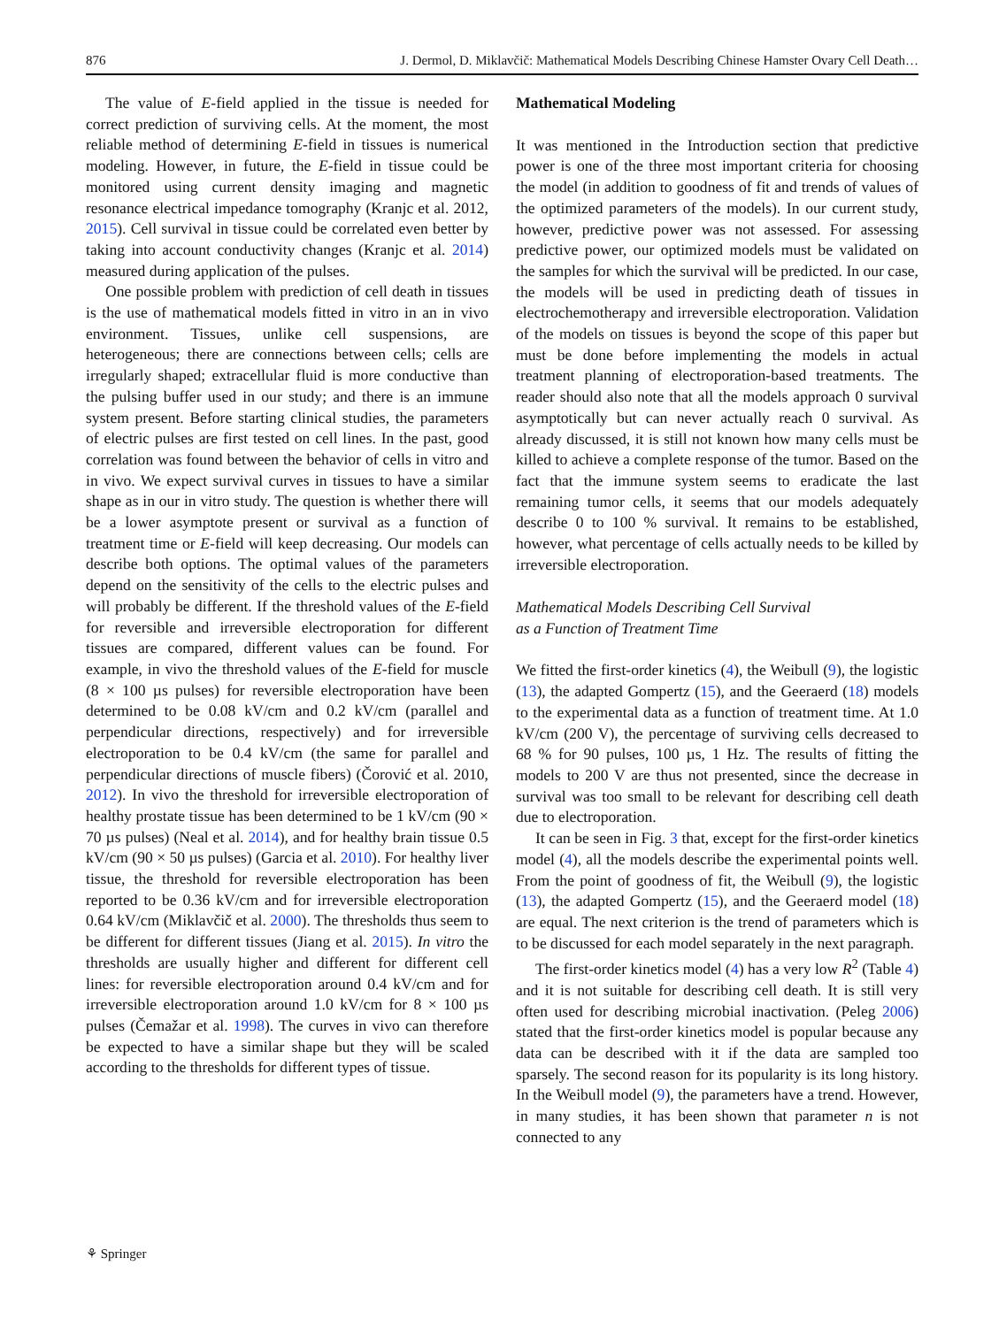876 J. Dermol, D. Miklavčič: Mathematical Models Describing Chinese Hamster Ovary Cell Death…
The value of E-field applied in the tissue is needed for correct prediction of surviving cells. At the moment, the most reliable method of determining E-field in tissues is numerical modeling. However, in future, the E-field in tissue could be monitored using current density imaging and magnetic resonance electrical impedance tomography (Kranjc et al. 2012, 2015). Cell survival in tissue could be correlated even better by taking into account conductivity changes (Kranjc et al. 2014) measured during application of the pulses.
One possible problem with prediction of cell death in tissues is the use of mathematical models fitted in vitro in an in vivo environment. Tissues, unlike cell suspensions, are heterogeneous; there are connections between cells; cells are irregularly shaped; extracellular fluid is more conductive than the pulsing buffer used in our study; and there is an immune system present. Before starting clinical studies, the parameters of electric pulses are first tested on cell lines. In the past, good correlation was found between the behavior of cells in vitro and in vivo. We expect survival curves in tissues to have a similar shape as in our in vitro study. The question is whether there will be a lower asymptote present or survival as a function of treatment time or E-field will keep decreasing. Our models can describe both options. The optimal values of the parameters depend on the sensitivity of the cells to the electric pulses and will probably be different. If the threshold values of the E-field for reversible and irreversible electroporation for different tissues are compared, different values can be found. For example, in vivo the threshold values of the E-field for muscle (8 × 100 µs pulses) for reversible electroporation have been determined to be 0.08 kV/cm and 0.2 kV/cm (parallel and perpendicular directions, respectively) and for irreversible electroporation to be 0.4 kV/cm (the same for parallel and perpendicular directions of muscle fibers) (Čorović et al. 2010, 2012). In vivo the threshold for irreversible electroporation of healthy prostate tissue has been determined to be 1 kV/cm (90 × 70 µs pulses) (Neal et al. 2014), and for healthy brain tissue 0.5 kV/cm (90 × 50 µs pulses) (Garcia et al. 2010). For healthy liver tissue, the threshold for reversible electroporation has been reported to be 0.36 kV/cm and for irreversible electroporation 0.64 kV/cm (Miklavčič et al. 2000). The thresholds thus seem to be different for different tissues (Jiang et al. 2015). In vitro the thresholds are usually higher and different for different cell lines: for reversible electroporation around 0.4 kV/cm and for irreversible electroporation around 1.0 kV/cm for 8 × 100 µs pulses (Čemažar et al. 1998). The curves in vivo can therefore be expected to have a similar shape but they will be scaled according to the thresholds for different types of tissue.
Mathematical Modeling
It was mentioned in the Introduction section that predictive power is one of the three most important criteria for choosing the model (in addition to goodness of fit and trends of values of the optimized parameters of the models). In our current study, however, predictive power was not assessed. For assessing predictive power, our optimized models must be validated on the samples for which the survival will be predicted. In our case, the models will be used in predicting death of tissues in electrochemotherapy and irreversible electroporation. Validation of the models on tissues is beyond the scope of this paper but must be done before implementing the models in actual treatment planning of electroporation-based treatments. The reader should also note that all the models approach 0 survival asymptotically but can never actually reach 0 survival. As already discussed, it is still not known how many cells must be killed to achieve a complete response of the tumor. Based on the fact that the immune system seems to eradicate the last remaining tumor cells, it seems that our models adequately describe 0 to 100 % survival. It remains to be established, however, what percentage of cells actually needs to be killed by irreversible electroporation.
Mathematical Models Describing Cell Survival
as a Function of Treatment Time
We fitted the first-order kinetics (4), the Weibull (9), the logistic (13), the adapted Gompertz (15), and the Geeraerd (18) models to the experimental data as a function of treatment time. At 1.0 kV/cm (200 V), the percentage of surviving cells decreased to 68 % for 90 pulses, 100 µs, 1 Hz. The results of fitting the models to 200 V are thus not presented, since the decrease in survival was too small to be relevant for describing cell death due to electroporation.
It can be seen in Fig. 3 that, except for the first-order kinetics model (4), all the models describe the experimental points well. From the point of goodness of fit, the Weibull (9), the logistic (13), the adapted Gompertz (15), and the Geeraerd model (18) are equal. The next criterion is the trend of parameters which is to be discussed for each model separately in the next paragraph.
The first-order kinetics model (4) has a very low R<sup>2</sup> (Table 4) and it is not suitable for describing cell death. It is still very often used for describing microbial inactivation. (Peleg 2006) stated that the first-order kinetics model is popular because any data can be described with it if the data are sampled too sparsely. The second reason for its popularity is its long history. In the Weibull model (9), the parameters have a trend. However, in many studies, it has been shown that parameter n is not connected to any
⚘ Springer